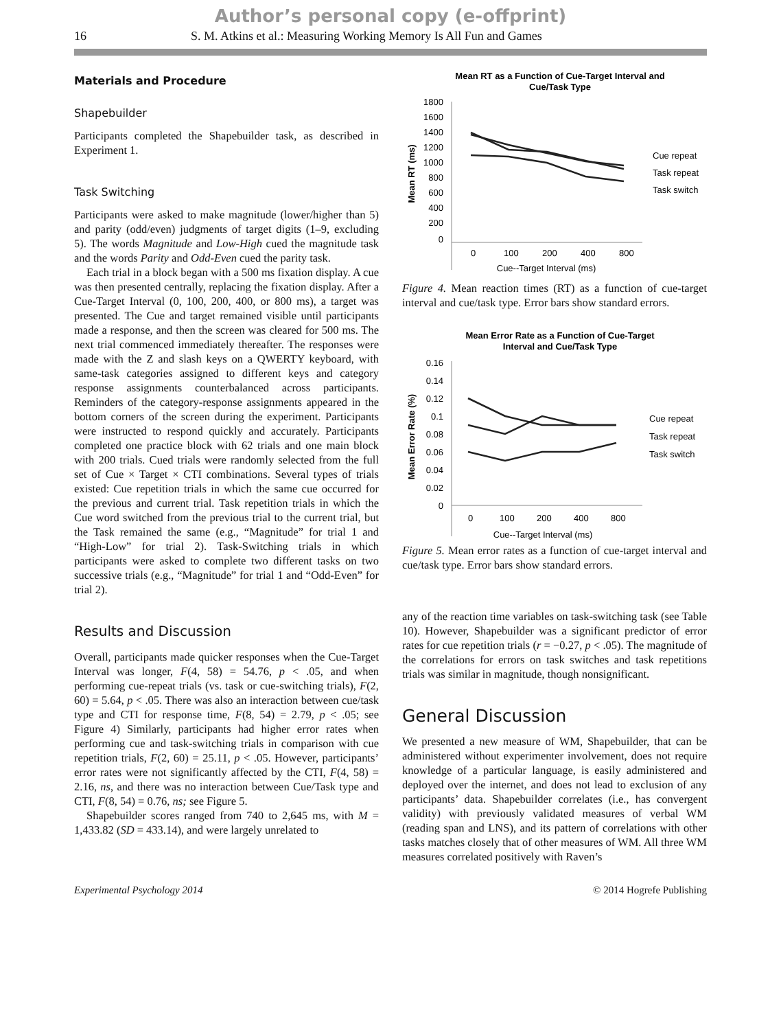Author’s personal copy (e-offprint)
16 S. M. Atkins et al.: Measuring Working Memory Is All Fun and Games
Materials and Procedure
Shapebuilder
Participants completed the Shapebuilder task, as described in Experiment 1.
Task Switching
Participants were asked to make magnitude (lower/higher than 5) and parity (odd/even) judgments of target digits (1–9, excluding 5). The words Magnitude and Low-High cued the magnitude task and the words Parity and Odd-Even cued the parity task.
Each trial in a block began with a 500 ms fixation display. A cue was then presented centrally, replacing the fixation display. After a Cue-Target Interval (0, 100, 200, 400, or 800 ms), a target was presented. The Cue and target remained visible until participants made a response, and then the screen was cleared for 500 ms. The next trial commenced immediately thereafter. The responses were made with the Z and slash keys on a QWERTY keyboard, with same-task categories assigned to different keys and category response assignments counterbalanced across participants. Reminders of the category-response assignments appeared in the bottom corners of the screen during the experiment. Participants were instructed to respond quickly and accurately. Participants completed one practice block with 62 trials and one main block with 200 trials. Cued trials were randomly selected from the full set of Cue × Target × CTI combinations. Several types of trials existed: Cue repetition trials in which the same cue occurred for the previous and current trial. Task repetition trials in which the Cue word switched from the previous trial to the current trial, but the Task remained the same (e.g., “Magnitude” for trial 1 and “High-Low” for trial 2). Task-Switching trials in which participants were asked to complete two different tasks on two successive trials (e.g., “Magnitude” for trial 1 and “Odd-Even” for trial 2).
Results and Discussion
Overall, participants made quicker responses when the Cue-Target Interval was longer, F(4, 58) = 54.76, p < .05, and when performing cue-repeat trials (vs. task or cue-switching trials), F(2, 60) = 5.64, p < .05. There was also an interaction between cue/task type and CTI for response time, F(8, 54) = 2.79, p < .05; see Figure 4) Similarly, participants had higher error rates when performing cue and task-switching trials in comparison with cue repetition trials, F(2, 60) = 25.11, p < .05. However, participants’ error rates were not significantly affected by the CTI, F(4, 58) = 2.16, ns, and there was no interaction between Cue/Task type and CTI, F(8, 54) = 0.76, ns; see Figure 5.
Shapebuilder scores ranged from 740 to 2,645 ms, with M = 1,433.82 (SD = 433.14), and were largely unrelated to
Mean RT as a Function of Cue-Target Interval and
Cue/Task Type
1800
1600
1400
1200
1000
800
600
400
200
0
Mean RT (ms)
0
100
200
400
800
Cue--Target Interval (ms)
Cue repeat
Task repeat
Task switch
Figure 4. Mean reaction times (RT) as a function of cue-target interval and cue/task type. Error bars show standard errors.
Mean Error Rate as a Function of Cue-Target
Interval and Cue/Task Type
0.16
0.14
0.12
0.1
0.08
0.06
0.04
0.02
0
Mean Error Rate (%)
0
100
200
400
800
Cue--Target Interval (ms)
Cue repeat
Task repeat
Task switch
Figure 5. Mean error rates as a function of cue-target interval and cue/task type. Error bars show standard errors.
any of the reaction time variables on task-switching task (see Table 10). However, Shapebuilder was a significant predictor of error rates for cue repetition trials (r = −0.27, p < .05). The magnitude of the correlations for errors on task switches and task repetitions trials was similar in magnitude, though nonsignificant.
General Discussion
We presented a new measure of WM, Shapebuilder, that can be administered without experimenter involvement, does not require knowledge of a particular language, is easily administered and deployed over the internet, and does not lead to exclusion of any participants’ data. Shapebuilder correlates (i.e., has convergent validity) with previously validated measures of verbal WM (reading span and LNS), and its pattern of correlations with other tasks matches closely that of other measures of WM. All three WM measures correlated positively with Raven’s
Experimental Psychology 2014 © 2014 Hogrefe Publishing